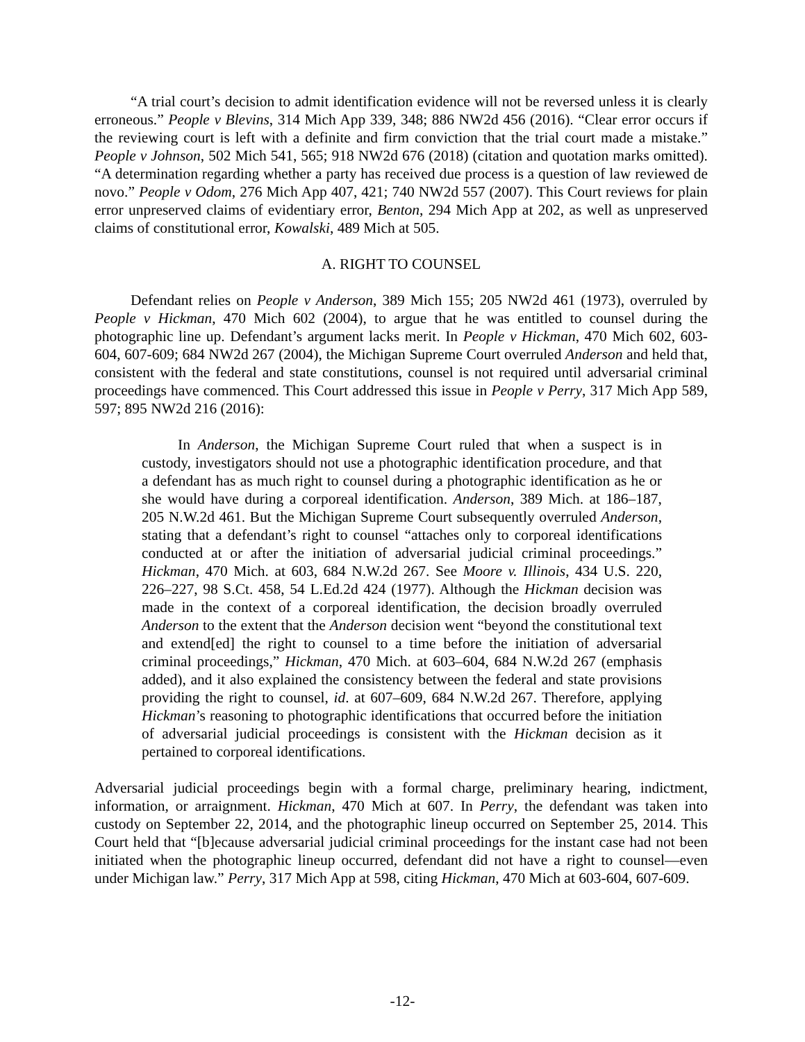“A trial court’s decision to admit identification evidence will not be reversed unless it is clearly erroneous.” People v Blevins, 314 Mich App 339, 348; 886 NW2d 456 (2016). “Clear error occurs if the reviewing court is left with a definite and firm conviction that the trial court made a mistake.” People v Johnson, 502 Mich 541, 565; 918 NW2d 676 (2018) (citation and quotation marks omitted). “A determination regarding whether a party has received due process is a question of law reviewed de novo.” People v Odom, 276 Mich App 407, 421; 740 NW2d 557 (2007). This Court reviews for plain error unpreserved claims of evidentiary error, Benton, 294 Mich App at 202, as well as unpreserved claims of constitutional error, Kowalski, 489 Mich at 505.
A. RIGHT TO COUNSEL
Defendant relies on People v Anderson, 389 Mich 155; 205 NW2d 461 (1973), overruled by People v Hickman, 470 Mich 602 (2004), to argue that he was entitled to counsel during the photographic line up. Defendant’s argument lacks merit. In People v Hickman, 470 Mich 602, 603-604, 607-609; 684 NW2d 267 (2004), the Michigan Supreme Court overruled Anderson and held that, consistent with the federal and state constitutions, counsel is not required until adversarial criminal proceedings have commenced. This Court addressed this issue in People v Perry, 317 Mich App 589, 597; 895 NW2d 216 (2016):
In Anderson, the Michigan Supreme Court ruled that when a suspect is in custody, investigators should not use a photographic identification procedure, and that a defendant has as much right to counsel during a photographic identification as he or she would have during a corporeal identification. Anderson, 389 Mich. at 186–187, 205 N.W.2d 461. But the Michigan Supreme Court subsequently overruled Anderson, stating that a defendant’s right to counsel “attaches only to corporeal identifications conducted at or after the initiation of adversarial judicial criminal proceedings.” Hickman, 470 Mich. at 603, 684 N.W.2d 267. See Moore v. Illinois, 434 U.S. 220, 226–227, 98 S.Ct. 458, 54 L.Ed.2d 424 (1977). Although the Hickman decision was made in the context of a corporeal identification, the decision broadly overruled Anderson to the extent that the Anderson decision went “beyond the constitutional text and extend[ed] the right to counsel to a time before the initiation of adversarial criminal proceedings,” Hickman, 470 Mich. at 603–604, 684 N.W.2d 267 (emphasis added), and it also explained the consistency between the federal and state provisions providing the right to counsel, id. at 607–609, 684 N.W.2d 267. Therefore, applying Hickman’s reasoning to photographic identifications that occurred before the initiation of adversarial judicial proceedings is consistent with the Hickman decision as it pertained to corporeal identifications.
Adversarial judicial proceedings begin with a formal charge, preliminary hearing, indictment, information, or arraignment. Hickman, 470 Mich at 607. In Perry, the defendant was taken into custody on September 22, 2014, and the photographic lineup occurred on September 25, 2014. This Court held that “[b]ecause adversarial judicial criminal proceedings for the instant case had not been initiated when the photographic lineup occurred, defendant did not have a right to counsel—even under Michigan law.” Perry, 317 Mich App at 598, citing Hickman, 470 Mich at 603-604, 607-609.
-12-